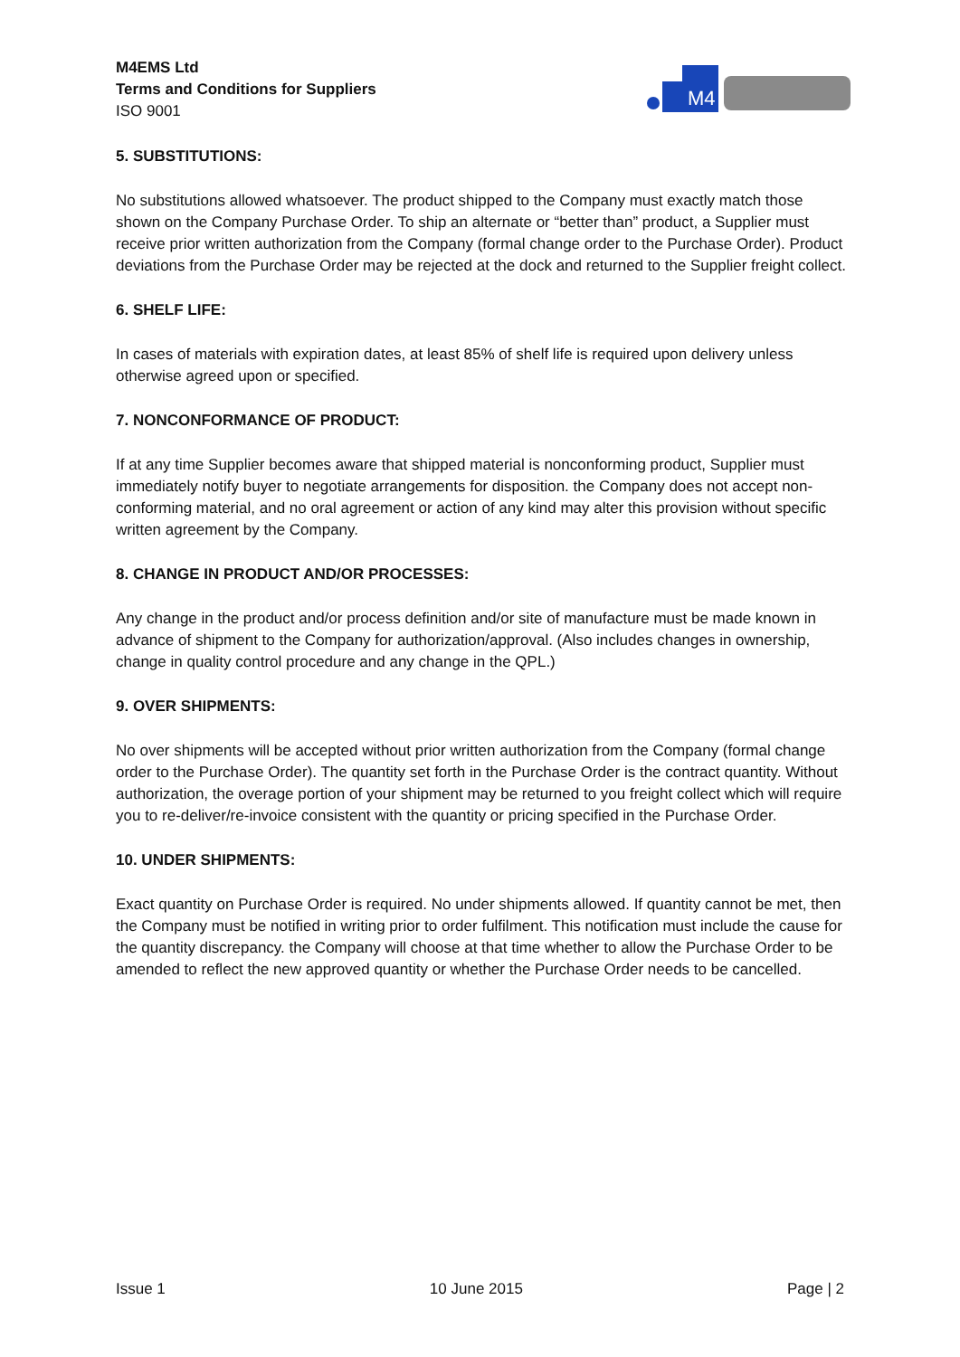M4EMS Ltd
Terms and Conditions for Suppliers
ISO 9001
M4
5. SUBSTITUTIONS:
No substitutions allowed whatsoever. The product shipped to the Company must exactly match those shown on the Company Purchase Order. To ship an alternate or “better than” product, a Supplier must receive prior written authorization from the Company (formal change order to the Purchase Order). Product deviations from the Purchase Order may be rejected at the dock and returned to the Supplier freight collect.
6. SHELF LIFE:
In cases of materials with expiration dates, at least 85% of shelf life is required upon delivery unless otherwise agreed upon or specified.
7. NONCONFORMANCE OF PRODUCT:
If at any time Supplier becomes aware that shipped material is nonconforming product, Supplier must immediately notify buyer to negotiate arrangements for disposition. the Company does not accept non-conforming material, and no oral agreement or action of any kind may alter this provision without specific written agreement by the Company.
8. CHANGE IN PRODUCT AND/OR PROCESSES:
Any change in the product and/or process definition and/or site of manufacture must be made known in advance of shipment to the Company for authorization/approval. (Also includes changes in ownership, change in quality control procedure and any change in the QPL.)
9. OVER SHIPMENTS:
No over shipments will be accepted without prior written authorization from the Company (formal change order to the Purchase Order). The quantity set forth in the Purchase Order is the contract quantity. Without authorization, the overage portion of your shipment may be returned to you freight collect which will require you to re-deliver/re-invoice consistent with the quantity or pricing specified in the Purchase Order.
10. UNDER SHIPMENTS:
Exact quantity on Purchase Order is required. No under shipments allowed. If quantity cannot be met, then the Company must be notified in writing prior to order fulfilment. This notification must include the cause for the quantity discrepancy. the Company will choose at that time whether to allow the Purchase Order to be amended to reflect the new approved quantity or whether the Purchase Order needs to be cancelled.
Issue 1 10 June 2015 Page | 2